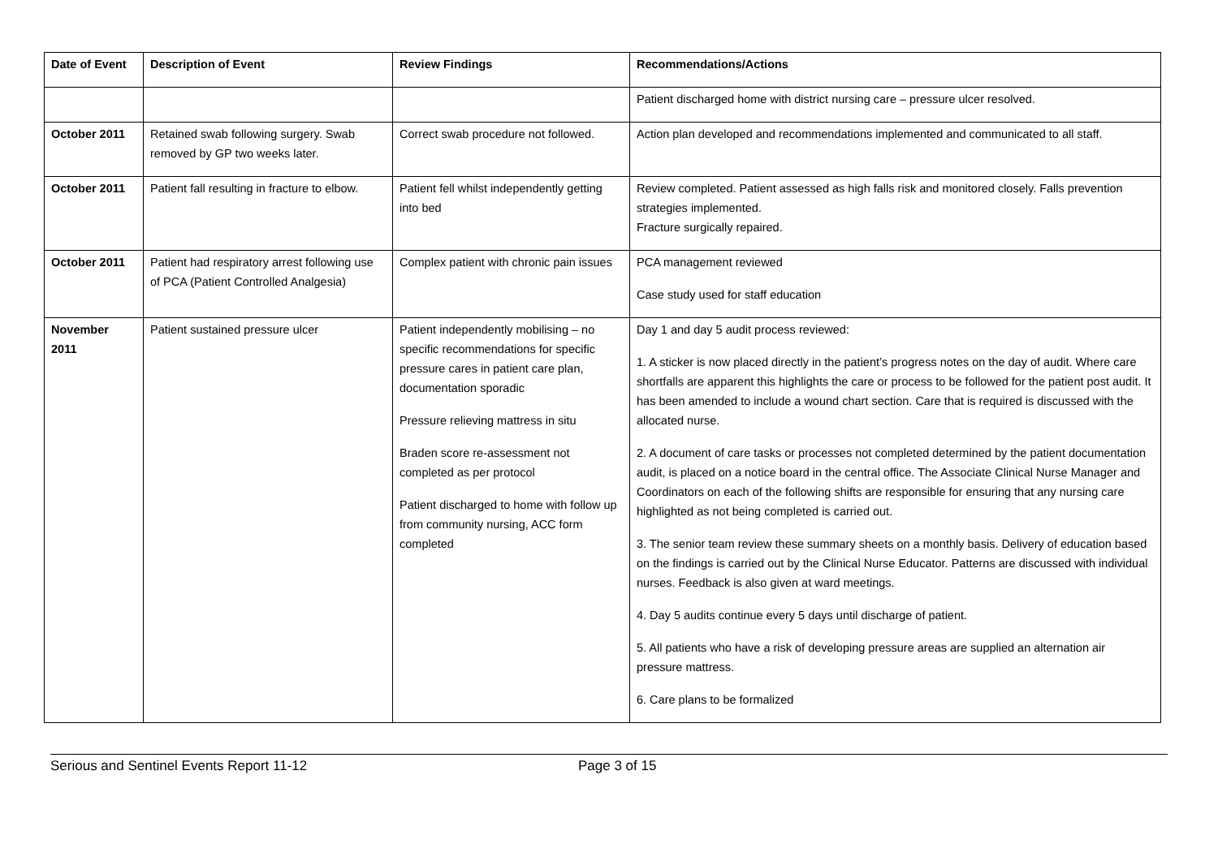| Date of Event | Description of Event | Review Findings | Recommendations/Actions |
| --- | --- | --- | --- |
| | | | Patient discharged home with district nursing care – pressure ulcer resolved. |
| October 2011 | Retained swab following surgery. Swab removed by GP two weeks later. | Correct swab procedure not followed. | Action plan developed and recommendations implemented and communicated to all staff. |
| October 2011 | Patient fall resulting in fracture to elbow. | Patient fell whilst independently getting into bed | Review completed. Patient assessed as high falls risk and monitored closely. Falls prevention strategies implemented. Fracture surgically repaired. |
| October 2011 | Patient had respiratory arrest following use of PCA (Patient Controlled Analgesia) | Complex patient with chronic pain issues | PCA management reviewed Case study used for staff education |
| November 2011 | Patient sustained pressure ulcer | Patient independently mobilising – no specific recommendations for specific pressure cares in patient care plan, documentation sporadic Pressure relieving mattress in situ Braden score re-assessment not completed as per protocol Patient discharged to home with follow up from community nursing, ACC form completed | Day 1 and day 5 audit process reviewed: 1. A sticker is now placed directly in the patient’s progress notes on the day of audit. Where care shortfalls are apparent this highlights the care or process to be followed for the patient post audit. It has been amended to include a wound chart section. Care that is required is discussed with the allocated nurse. 2. A document of care tasks or processes not completed determined by the patient documentation audit, is placed on a notice board in the central office. The Associate Clinical Nurse Manager and Coordinators on each of the following shifts are responsible for ensuring that any nursing care highlighted as not being completed is carried out. 3. The senior team review these summary sheets on a monthly basis. Delivery of education based on the findings is carried out by the Clinical Nurse Educator. Patterns are discussed with individual nurses. Feedback is also given at ward meetings. 4. Day 5 audits continue every 5 days until discharge of patient. 5. All patients who have a risk of developing pressure areas are supplied an alternation air pressure mattress. 6. Care plans to be formalized |
Serious and Sentinel Events Report 11-12 Page 3 of 15